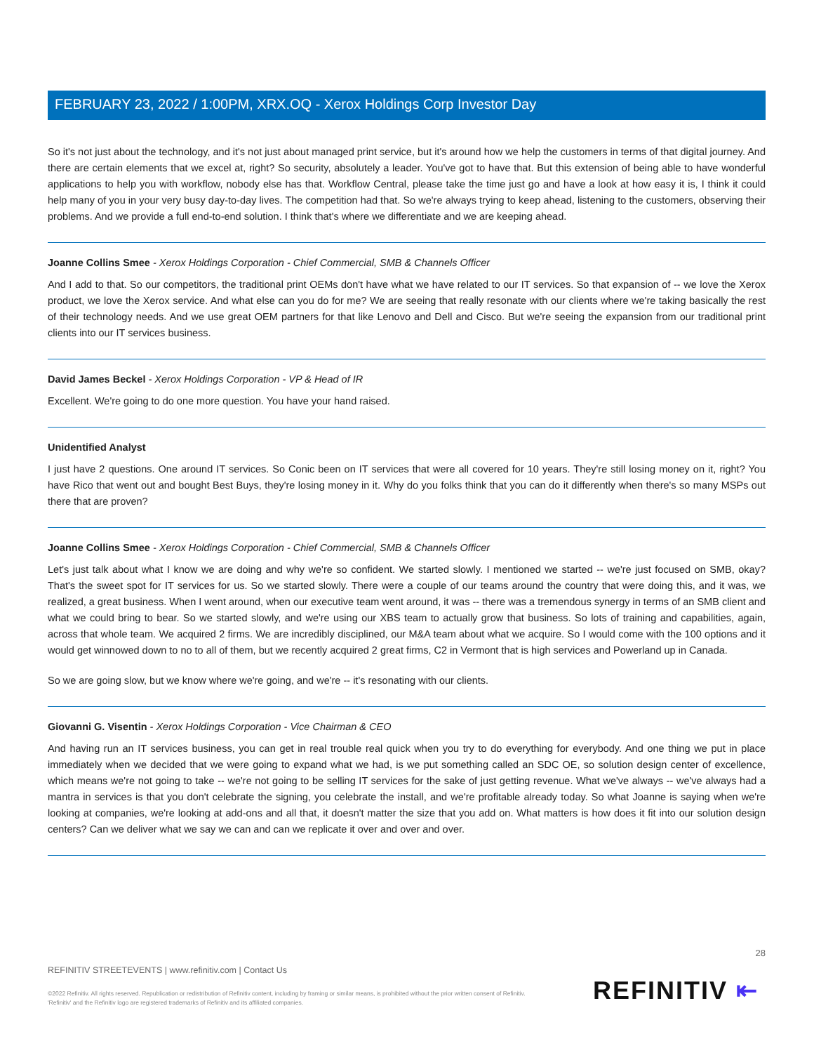FEBRUARY 23, 2022 / 1:00PM, XRX.OQ - Xerox Holdings Corp Investor Day
So it's not just about the technology, and it's not just about managed print service, but it's around how we help the customers in terms of that digital journey. And there are certain elements that we excel at, right? So security, absolutely a leader. You've got to have that. But this extension of being able to have wonderful applications to help you with workflow, nobody else has that. Workflow Central, please take the time just go and have a look at how easy it is, I think it could help many of you in your very busy day-to-day lives. The competition had that. So we're always trying to keep ahead, listening to the customers, observing their problems. And we provide a full end-to-end solution. I think that's where we differentiate and we are keeping ahead.
Joanne Collins Smee - Xerox Holdings Corporation - Chief Commercial, SMB & Channels Officer
And I add to that. So our competitors, the traditional print OEMs don't have what we have related to our IT services. So that expansion of -- we love the Xerox product, we love the Xerox service. And what else can you do for me? We are seeing that really resonate with our clients where we're taking basically the rest of their technology needs. And we use great OEM partners for that like Lenovo and Dell and Cisco. But we're seeing the expansion from our traditional print clients into our IT services business.
David James Beckel - Xerox Holdings Corporation - VP & Head of IR
Excellent. We're going to do one more question. You have your hand raised.
Unidentified Analyst
I just have 2 questions. One around IT services. So Conic been on IT services that were all covered for 10 years. They're still losing money on it, right? You have Rico that went out and bought Best Buys, they're losing money in it. Why do you folks think that you can do it differently when there's so many MSPs out there that are proven?
Joanne Collins Smee - Xerox Holdings Corporation - Chief Commercial, SMB & Channels Officer
Let's just talk about what I know we are doing and why we're so confident. We started slowly. I mentioned we started -- we're just focused on SMB, okay? That's the sweet spot for IT services for us. So we started slowly. There were a couple of our teams around the country that were doing this, and it was, we realized, a great business. When I went around, when our executive team went around, it was -- there was a tremendous synergy in terms of an SMB client and what we could bring to bear. So we started slowly, and we're using our XBS team to actually grow that business. So lots of training and capabilities, again, across that whole team. We acquired 2 firms. We are incredibly disciplined, our M&A team about what we acquire. So I would come with the 100 options and it would get winnowed down to no to all of them, but we recently acquired 2 great firms, C2 in Vermont that is high services and Powerland up in Canada.
So we are going slow, but we know where we're going, and we're -- it's resonating with our clients.
Giovanni G. Visentin - Xerox Holdings Corporation - Vice Chairman & CEO
And having run an IT services business, you can get in real trouble real quick when you try to do everything for everybody. And one thing we put in place immediately when we decided that we were going to expand what we had, is we put something called an SDC OE, so solution design center of excellence, which means we're not going to take -- we're not going to be selling IT services for the sake of just getting revenue. What we've always -- we've always had a mantra in services is that you don't celebrate the signing, you celebrate the install, and we're profitable already today. So what Joanne is saying when we're looking at companies, we're looking at add-ons and all that, it doesn't matter the size that you add on. What matters is how does it fit into our solution design centers? Can we deliver what we say we can and can we replicate it over and over and over.
28
REFINITIV STREETEVENTS | www.refinitiv.com | Contact Us
©2022 Refinitiv. All rights reserved. Republication or redistribution of Refinitiv content, including by framing or similar means, is prohibited without the prior written consent of Refinitiv. 'Refinitiv' and the Refinitiv logo are registered trademarks of Refinitiv and its affiliated companies.
REFINITIV ⇤